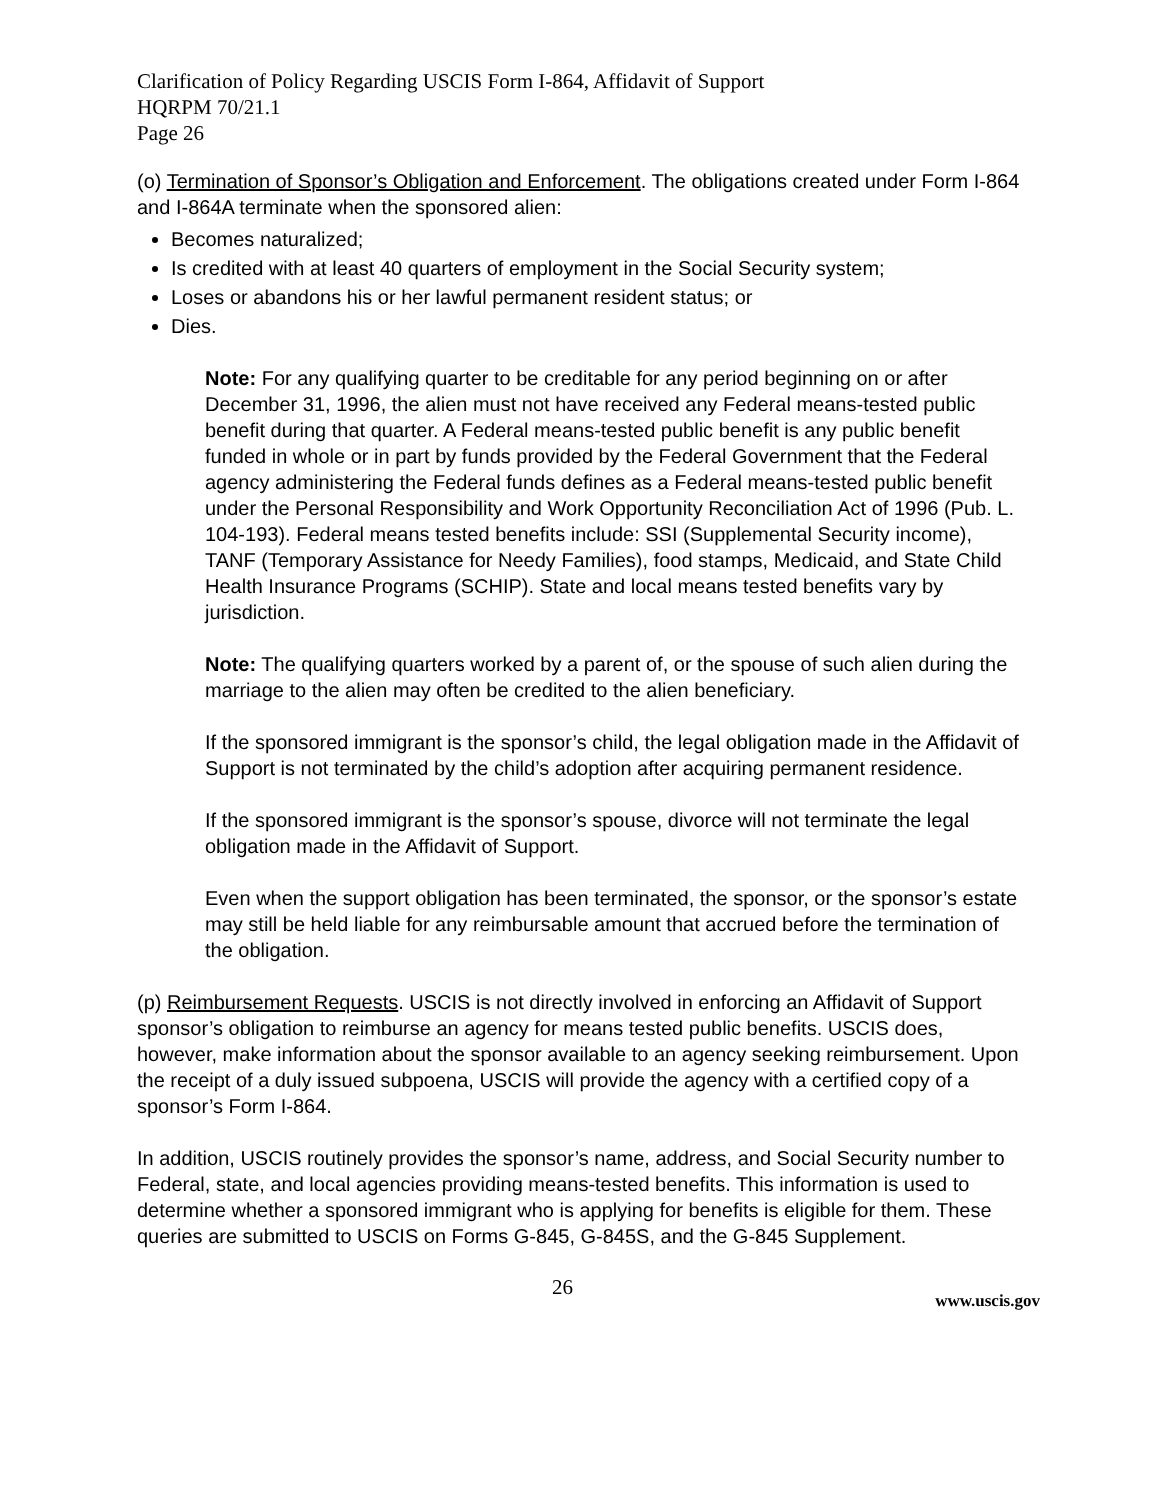Clarification of Policy Regarding USCIS Form I-864, Affidavit of Support
HQRPM 70/21.1
Page 26
(o) Termination of Sponsor’s Obligation and Enforcement. The obligations created under Form I-864 and I-864A terminate when the sponsored alien:
Becomes naturalized;
Is credited with at least 40 quarters of employment in the Social Security system;
Loses or abandons his or her lawful permanent resident status; or
Dies.
Note: For any qualifying quarter to be creditable for any period beginning on or after December 31, 1996, the alien must not have received any Federal means-tested public benefit during that quarter. A Federal means-tested public benefit is any public benefit funded in whole or in part by funds provided by the Federal Government that the Federal agency administering the Federal funds defines as a Federal means-tested public benefit under the Personal Responsibility and Work Opportunity Reconciliation Act of 1996 (Pub. L. 104-193). Federal means tested benefits include: SSI (Supplemental Security income), TANF (Temporary Assistance for Needy Families), food stamps, Medicaid, and State Child Health Insurance Programs (SCHIP). State and local means tested benefits vary by jurisdiction.
Note: The qualifying quarters worked by a parent of, or the spouse of such alien during the marriage to the alien may often be credited to the alien beneficiary.
If the sponsored immigrant is the sponsor’s child, the legal obligation made in the Affidavit of Support is not terminated by the child’s adoption after acquiring permanent residence.
If the sponsored immigrant is the sponsor’s spouse, divorce will not terminate the legal obligation made in the Affidavit of Support.
Even when the support obligation has been terminated, the sponsor, or the sponsor’s estate may still be held liable for any reimbursable amount that accrued before the termination of the obligation.
(p) Reimbursement Requests. USCIS is not directly involved in enforcing an Affidavit of Support sponsor’s obligation to reimburse an agency for means tested public benefits. USCIS does, however, make information about the sponsor available to an agency seeking reimbursement. Upon the receipt of a duly issued subpoena, USCIS will provide the agency with a certified copy of a sponsor’s Form I-864.
In addition, USCIS routinely provides the sponsor’s name, address, and Social Security number to Federal, state, and local agencies providing means-tested benefits. This information is used to determine whether a sponsored immigrant who is applying for benefits is eligible for them. These queries are submitted to USCIS on Forms G-845, G-845S, and the G-845 Supplement.
26
www.uscis.gov